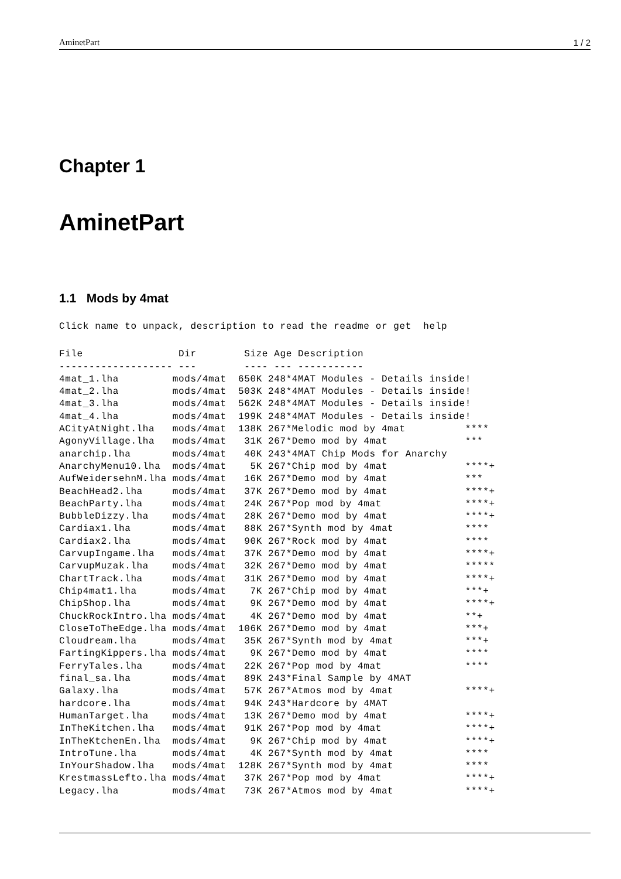AminetPart 1 / 2
Chapter 1
AminetPart
1.1 Mods by 4mat
Click name to unpack, description to read the readme or get  help
File                Dir        Size Age Description
------------------- ---        ---- --- -----------
4mat_1.lha         mods/4mat  650K 248*4MAT Modules - Details inside!
4mat_2.lha         mods/4mat  503K 248*4MAT Modules - Details inside!
4mat_3.lha         mods/4mat  562K 248*4MAT Modules - Details inside!
4mat_4.lha         mods/4mat  199K 248*4MAT Modules - Details inside!
ACityAtNight.lha   mods/4mat  138K 267*Melodic mod by 4mat          ****
AgonyVillage.lha   mods/4mat   31K 267*Demo mod by 4mat             ***
anarchip.lha       mods/4mat   40K 243*4MAT Chip Mods for Anarchy
AnarchyMenu10.lha  mods/4mat    5K 267*Chip mod by 4mat             ****+
AufWeidersehnM.lha mods/4mat   16K 267*Demo mod by 4mat             ***
BeachHead2.lha     mods/4mat   37K 267*Demo mod by 4mat             ****+
BeachParty.lha     mods/4mat   24K 267*Pop mod by 4mat              ****+
BubbleDizzy.lha    mods/4mat   28K 267*Demo mod by 4mat             ****+
Cardiax1.lha       mods/4mat   88K 267*Synth mod by 4mat            ****
Cardiax2.lha       mods/4mat   90K 267*Rock mod by 4mat             ****
CarvupIngame.lha   mods/4mat   37K 267*Demo mod by 4mat             ****+
CarvupMuzak.lha    mods/4mat   32K 267*Demo mod by 4mat             *****
ChartTrack.lha     mods/4mat   31K 267*Demo mod by 4mat             ****+
Chip4mat1.lha      mods/4mat    7K 267*Chip mod by 4mat             ***+
ChipShop.lha       mods/4mat    9K 267*Demo mod by 4mat             ****+
ChuckRockIntro.lha mods/4mat    4K 267*Demo mod by 4mat             **+
CloseToTheEdge.lha mods/4mat  106K 267*Demo mod by 4mat             ***+
Cloudream.lha      mods/4mat   35K 267*Synth mod by 4mat            ***+
FartingKippers.lha mods/4mat    9K 267*Demo mod by 4mat             ****
FerryTales.lha     mods/4mat   22K 267*Pop mod by 4mat              ****
final_sa.lha       mods/4mat   89K 243*Final Sample by 4MAT
Galaxy.lha         mods/4mat   57K 267*Atmos mod by 4mat            ****+
hardcore.lha       mods/4mat   94K 243*Hardcore by 4MAT
HumanTarget.lha    mods/4mat   13K 267*Demo mod by 4mat             ****+
InTheKitchen.lha   mods/4mat   91K 267*Pop mod by 4mat              ****+
InTheKtchenEn.lha  mods/4mat    9K 267*Chip mod by 4mat             ****+
IntroTune.lha      mods/4mat    4K 267*Synth mod by 4mat            ****
InYourShadow.lha   mods/4mat  128K 267*Synth mod by 4mat            ****
KrestmassLefto.lha mods/4mat   37K 267*Pop mod by 4mat              ****+
Legacy.lha         mods/4mat   73K 267*Atmos mod by 4mat            ****+